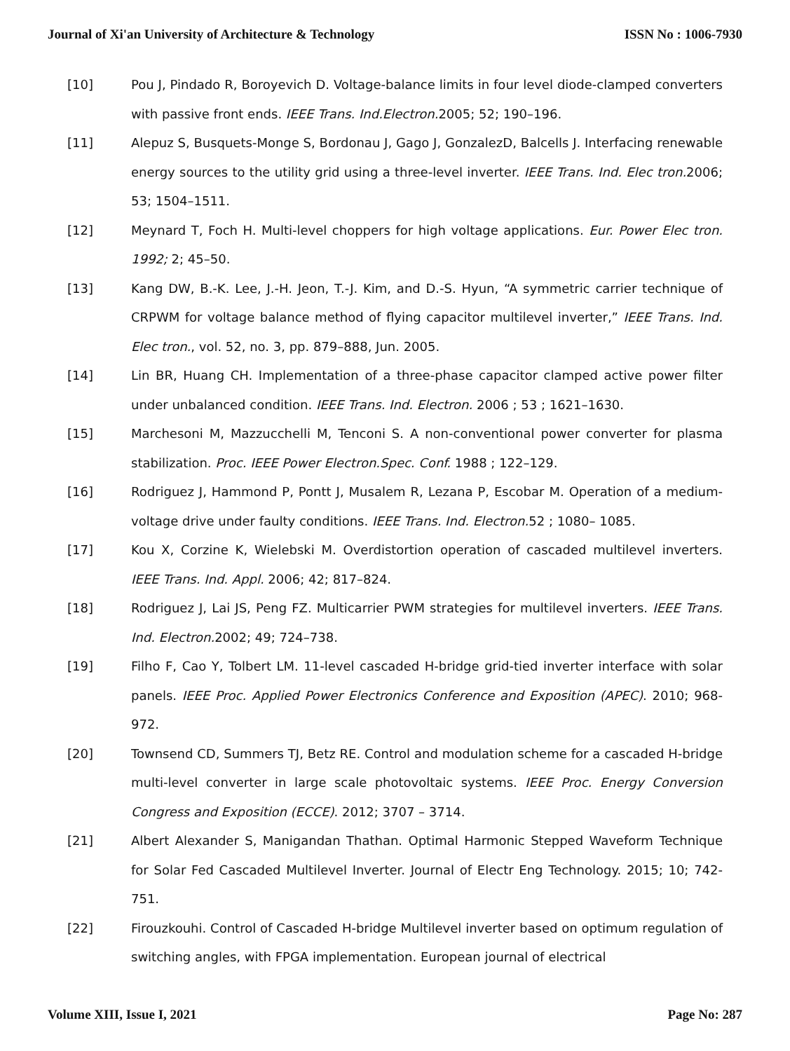Journal of Xi'an University of Architecture & Technology ISSN No : 1006-7930
[10] Pou J, Pindado R, Boroyevich D. Voltage-balance limits in four level diode-clamped converters with passive front ends. IEEE Trans. Ind.Electron. 2005; 52; 190–196.
[11] Alepuz S, Busquets-Monge S, Bordonau J, Gago J, GonzalezD, Balcells J. Interfacing renewable energy sources to the utility grid using a three-level inverter. IEEE Trans. Ind. Elec tron. 2006; 53; 1504–1511.
[12] Meynard T, Foch H. Multi-level choppers for high voltage applications. Eur. Power Elec tron. 1992; 2; 45–50.
[13] Kang DW, B.-K. Lee, J.-H. Jeon, T.-J. Kim, and D.-S. Hyun, “A symmetric carrier technique of CRPWM for voltage balance method of flying capacitor multilevel inverter,” IEEE Trans. Ind. Elec tron., vol. 52, no. 3, pp. 879–888, Jun. 2005.
[14] Lin BR, Huang CH. Implementation of a three-phase capacitor clamped active power filter under unbalanced condition. IEEE Trans. Ind. Electron. 2006 ; 53 ; 1621–1630.
[15] Marchesoni M, Mazzucchelli M, Tenconi S. A non-conventional power converter for plasma stabilization. Proc. IEEE Power Electron.Spec. Conf. 1988 ; 122–129.
[16] Rodriguez J, Hammond P, Pontt J, Musalem R, Lezana P, Escobar M. Operation of a medium-voltage drive under faulty conditions. IEEE Trans. Ind. Electron. 52 ; 1080– 1085.
[17] Kou X, Corzine K, Wielebski M. Overdistortion operation of cascaded multilevel inverters. IEEE Trans. Ind. Appl. 2006; 42; 817–824.
[18] Rodriguez J, Lai JS, Peng FZ. Multicarrier PWM strategies for multilevel inverters. IEEE Trans. Ind. Electron. 2002; 49; 724–738.
[19] Filho F, Cao Y, Tolbert LM. 11-level cascaded H-bridge grid-tied inverter interface with solar panels. IEEE Proc. Applied Power Electronics Conference and Exposition (APEC). 2010; 968-972.
[20] Townsend CD, Summers TJ, Betz RE. Control and modulation scheme for a cascaded H-bridge multi-level converter in large scale photovoltaic systems. IEEE Proc. Energy Conversion Congress and Exposition (ECCE). 2012; 3707 – 3714.
[21] Albert Alexander S, Manigandan Thathan. Optimal Harmonic Stepped Waveform Technique for Solar Fed Cascaded Multilevel Inverter. Journal of Electr Eng Technology. 2015; 10; 742-751.
[22] Firouzkouhi. Control of Cascaded H-bridge Multilevel inverter based on optimum regulation of switching angles, with FPGA implementation. European journal of electrical
Volume XIII, Issue I, 2021 Page No: 287